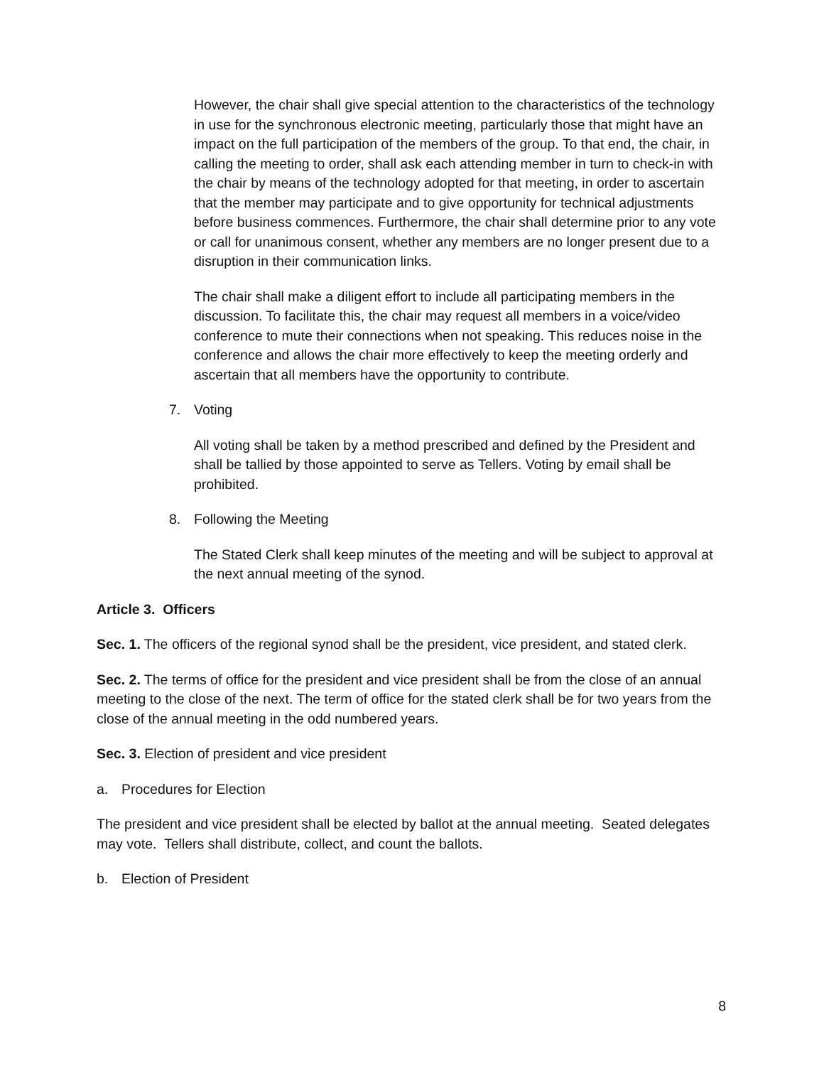However, the chair shall give special attention to the characteristics of the technology in use for the synchronous electronic meeting, particularly those that might have an impact on the full participation of the members of the group. To that end, the chair, in calling the meeting to order, shall ask each attending member in turn to check-in with the chair by means of the technology adopted for that meeting, in order to ascertain that the member may participate and to give opportunity for technical adjustments before business commences. Furthermore, the chair shall determine prior to any vote or call for unanimous consent, whether any members are no longer present due to a disruption in their communication links.
The chair shall make a diligent effort to include all participating members in the discussion. To facilitate this, the chair may request all members in a voice/video conference to mute their connections when not speaking. This reduces noise in the conference and allows the chair more effectively to keep the meeting orderly and ascertain that all members have the opportunity to contribute.
7. Voting
All voting shall be taken by a method prescribed and defined by the President and shall be tallied by those appointed to serve as Tellers. Voting by email shall be prohibited.
8. Following the Meeting
The Stated Clerk shall keep minutes of the meeting and will be subject to approval at the next annual meeting of the synod.
Article 3. Officers
Sec. 1. The officers of the regional synod shall be the president, vice president, and stated clerk.
Sec. 2. The terms of office for the president and vice president shall be from the close of an annual meeting to the close of the next. The term of office for the stated clerk shall be for two years from the close of the annual meeting in the odd numbered years.
Sec. 3. Election of president and vice president
a. Procedures for Election
The president and vice president shall be elected by ballot at the annual meeting. Seated delegates may vote. Tellers shall distribute, collect, and count the ballots.
b. Election of President
8